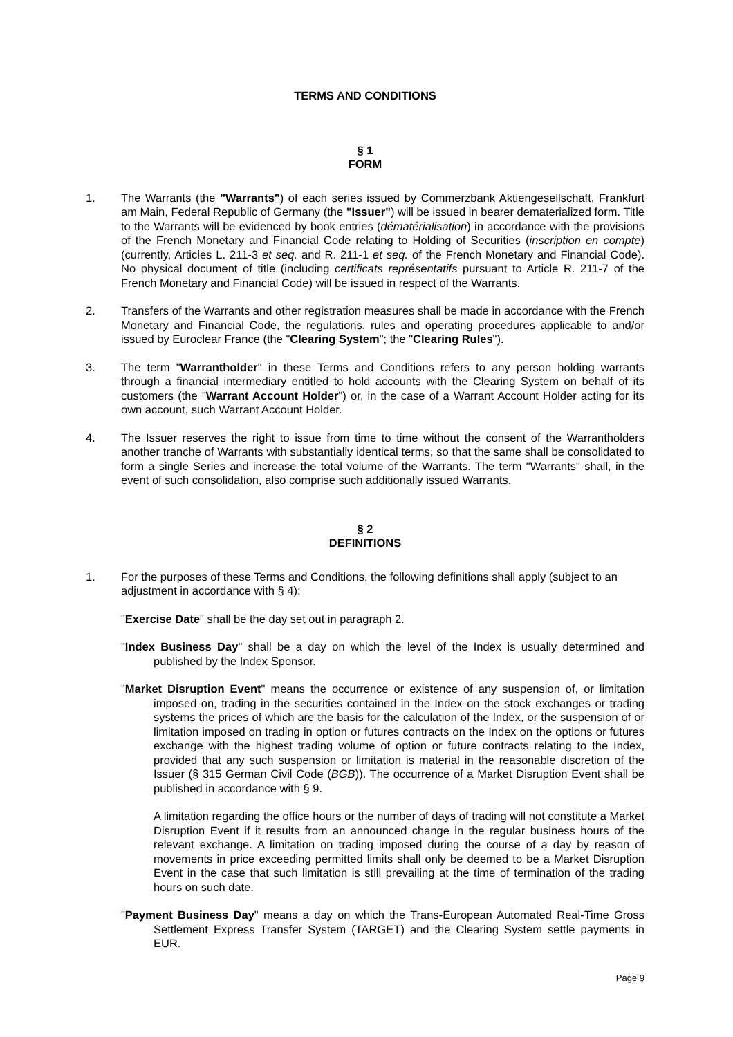TERMS AND CONDITIONS
§ 1
FORM
1. The Warrants (the "Warrants") of each series issued by Commerzbank Aktiengesellschaft, Frankfurt am Main, Federal Republic of Germany (the "Issuer") will be issued in bearer dematerialized form. Title to the Warrants will be evidenced by book entries (dématérialisation) in accordance with the provisions of the French Monetary and Financial Code relating to Holding of Securities (inscription en compte) (currently, Articles L. 211-3 et seq. and R. 211-1 et seq. of the French Monetary and Financial Code). No physical document of title (including certificats représentatifs pursuant to Article R. 211-7 of the French Monetary and Financial Code) will be issued in respect of the Warrants.
2. Transfers of the Warrants and other registration measures shall be made in accordance with the French Monetary and Financial Code, the regulations, rules and operating procedures applicable to and/or issued by Euroclear France (the "Clearing System"; the "Clearing Rules").
3. The term "Warrantholder" in these Terms and Conditions refers to any person holding warrants through a financial intermediary entitled to hold accounts with the Clearing System on behalf of its customers (the "Warrant Account Holder") or, in the case of a Warrant Account Holder acting for its own account, such Warrant Account Holder.
4. The Issuer reserves the right to issue from time to time without the consent of the Warrantholders another tranche of Warrants with substantially identical terms, so that the same shall be consolidated to form a single Series and increase the total volume of the Warrants. The term "Warrants" shall, in the event of such consolidation, also comprise such additionally issued Warrants.
§ 2
DEFINITIONS
1. For the purposes of these Terms and Conditions, the following definitions shall apply (subject to an adjustment in accordance with § 4):
"Exercise Date" shall be the day set out in paragraph 2.
"Index Business Day" shall be a day on which the level of the Index is usually determined and published by the Index Sponsor.
"Market Disruption Event" means the occurrence or existence of any suspension of, or limitation imposed on, trading in the securities contained in the Index on the stock exchanges or trading systems the prices of which are the basis for the calculation of the Index, or the suspension of or limitation imposed on trading in option or futures contracts on the Index on the options or futures exchange with the highest trading volume of option or future contracts relating to the Index, provided that any such suspension or limitation is material in the reasonable discretion of the Issuer (§ 315 German Civil Code (BGB)). The occurrence of a Market Disruption Event shall be published in accordance with § 9.
A limitation regarding the office hours or the number of days of trading will not constitute a Market Disruption Event if it results from an announced change in the regular business hours of the relevant exchange. A limitation on trading imposed during the course of a day by reason of movements in price exceeding permitted limits shall only be deemed to be a Market Disruption Event in the case that such limitation is still prevailing at the time of termination of the trading hours on such date.
"Payment Business Day" means a day on which the Trans-European Automated Real-Time Gross Settlement Express Transfer System (TARGET) and the Clearing System settle payments in EUR.
Page 9